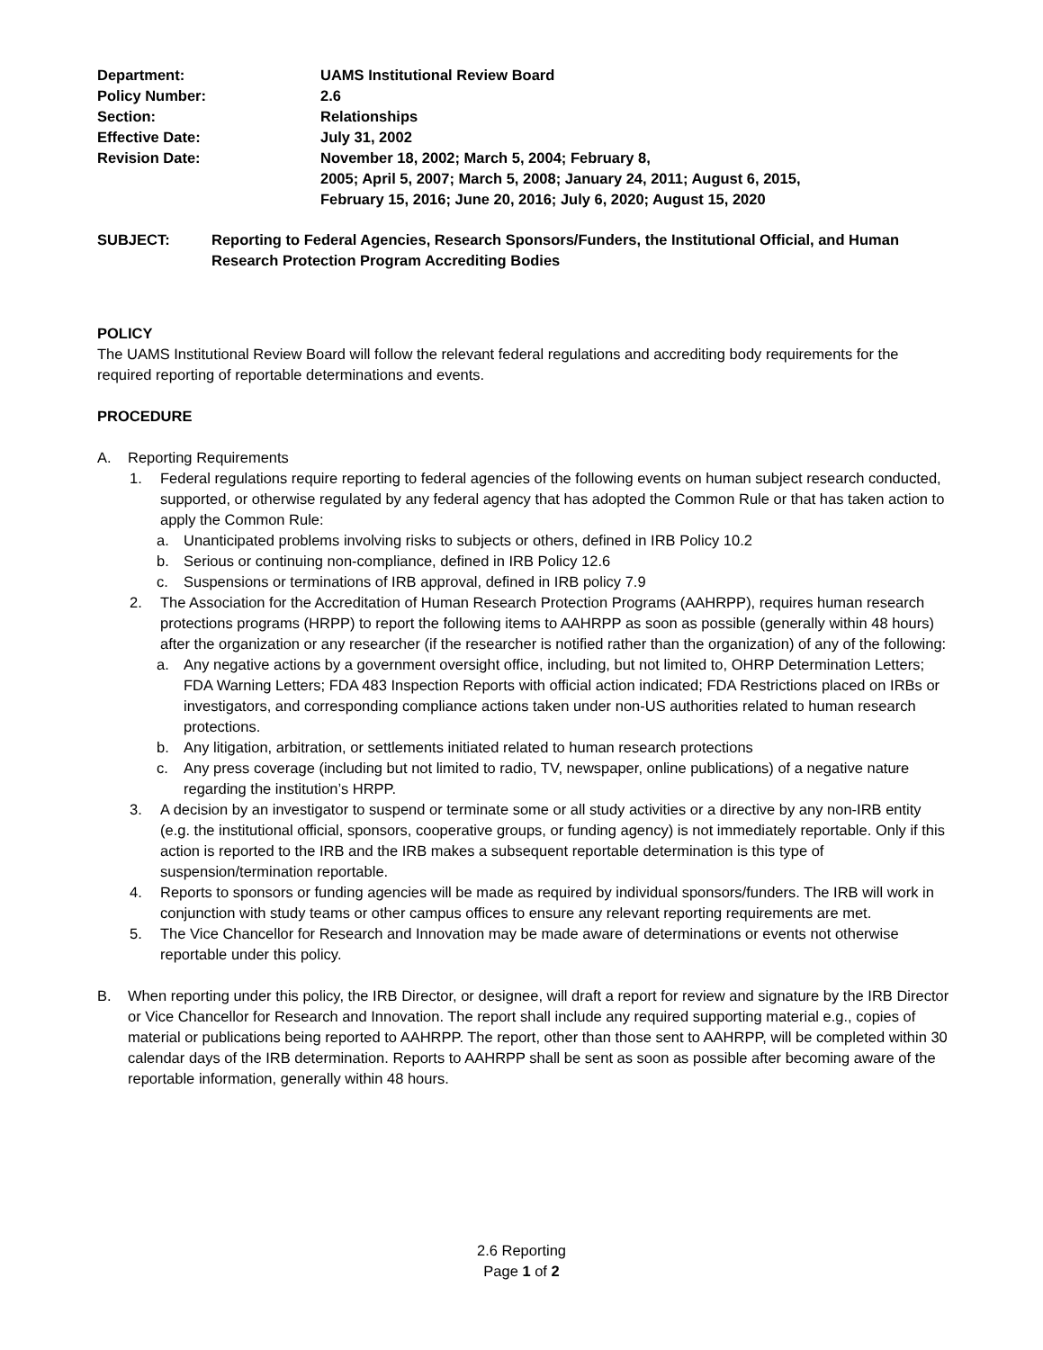| Department: | UAMS Institutional Review Board |
| Policy Number: | 2.6 |
| Section: | Relationships |
| Effective Date: | July 31, 2002 |
| Revision Date: | November 18, 2002; March 5, 2004; February 8, 2005; April 5, 2007; March 5, 2008; January 24, 2011; August 6, 2015, February 15, 2016; June 20, 2016; July 6, 2020; August 15, 2020 |
SUBJECT: Reporting to Federal Agencies, Research Sponsors/Funders, the Institutional Official, and Human Research Protection Program Accrediting Bodies
POLICY
The UAMS Institutional Review Board will follow the relevant federal regulations and accrediting body requirements for the required reporting of reportable determinations and events.
PROCEDURE
A. Reporting Requirements
1. Federal regulations require reporting to federal agencies of the following events on human subject research conducted, supported, or otherwise regulated by any federal agency that has adopted the Common Rule or that has taken action to apply the Common Rule:
a. Unanticipated problems involving risks to subjects or others, defined in IRB Policy 10.2
b. Serious or continuing non-compliance, defined in IRB Policy 12.6
c. Suspensions or terminations of IRB approval, defined in IRB policy 7.9
2. The Association for the Accreditation of Human Research Protection Programs (AAHRPP), requires human research protections programs (HRPP) to report the following items to AAHRPP as soon as possible (generally within 48 hours) after the organization or any researcher (if the researcher is notified rather than the organization) of any of the following:
a. Any negative actions by a government oversight office, including, but not limited to, OHRP Determination Letters; FDA Warning Letters; FDA 483 Inspection Reports with official action indicated; FDA Restrictions placed on IRBs or investigators, and corresponding compliance actions taken under non-US authorities related to human research protections.
b. Any litigation, arbitration, or settlements initiated related to human research protections
c. Any press coverage (including but not limited to radio, TV, newspaper, online publications) of a negative nature regarding the institution’s HRPP.
3. A decision by an investigator to suspend or terminate some or all study activities or a directive by any non-IRB entity (e.g. the institutional official, sponsors, cooperative groups, or funding agency) is not immediately reportable. Only if this action is reported to the IRB and the IRB makes a subsequent reportable determination is this type of suspension/termination reportable.
4. Reports to sponsors or funding agencies will be made as required by individual sponsors/funders. The IRB will work in conjunction with study teams or other campus offices to ensure any relevant reporting requirements are met.
5. The Vice Chancellor for Research and Innovation may be made aware of determinations or events not otherwise reportable under this policy.
B. When reporting under this policy, the IRB Director, or designee, will draft a report for review and signature by the IRB Director or Vice Chancellor for Research and Innovation. The report shall include any required supporting material e.g., copies of material or publications being reported to AAHRPP. The report, other than those sent to AAHRPP, will be completed within 30 calendar days of the IRB determination. Reports to AAHRPP shall be sent as soon as possible after becoming aware of the reportable information, generally within 48 hours.
2.6 Reporting
Page 1 of 2